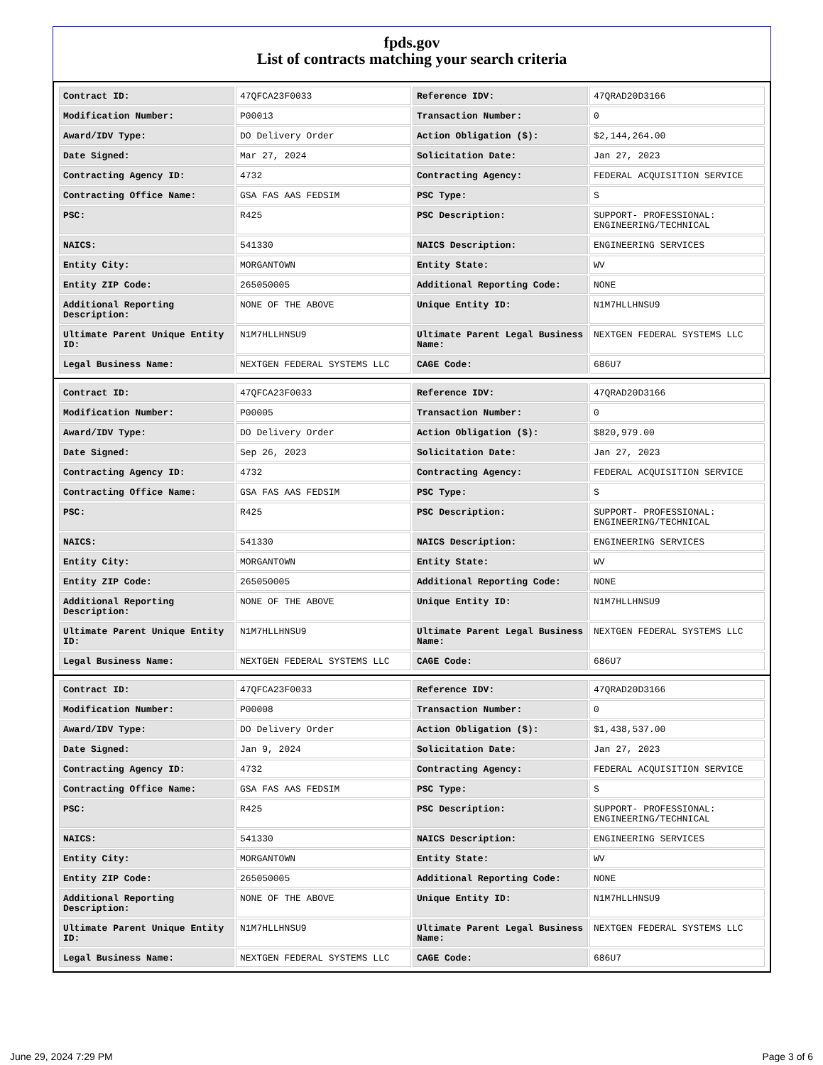fpds.gov
List of contracts matching your search criteria
| Contract ID: | 47QFCA23F0033 | Reference IDV: | 47QRAD20D3166 |
| Modification Number: | P00013 | Transaction Number: | 0 |
| Award/IDV Type: | DO Delivery Order | Action Obligation ($): | $2,144,264.00 |
| Date Signed: | Mar 27, 2024 | Solicitation Date: | Jan 27, 2023 |
| Contracting Agency ID: | 4732 | Contracting Agency: | FEDERAL ACQUISITION SERVICE |
| Contracting Office Name: | GSA FAS AAS FEDSIM | PSC Type: | S |
| PSC: | R425 | PSC Description: | SUPPORT- PROFESSIONAL: ENGINEERING/TECHNICAL |
| NAICS: | 541330 | NAICS Description: | ENGINEERING SERVICES |
| Entity City: | MORGANTOWN | Entity State: | WV |
| Entity ZIP Code: | 265050005 | Additional Reporting Code: | NONE |
| Additional Reporting Description: | NONE OF THE ABOVE | Unique Entity ID: | N1M7HLLHNSU9 |
| Ultimate Parent Unique Entity ID: | N1M7HLLHNSU9 | Ultimate Parent Legal Business Name: | NEXTGEN FEDERAL SYSTEMS LLC |
| Legal Business Name: | NEXTGEN FEDERAL SYSTEMS LLC | CAGE Code: | 686U7 |
| Contract ID: | 47QFCA23F0033 | Reference IDV: | 47QRAD20D3166 |
| Modification Number: | P00005 | Transaction Number: | 0 |
| Award/IDV Type: | DO Delivery Order | Action Obligation ($): | $820,979.00 |
| Date Signed: | Sep 26, 2023 | Solicitation Date: | Jan 27, 2023 |
| Contracting Agency ID: | 4732 | Contracting Agency: | FEDERAL ACQUISITION SERVICE |
| Contracting Office Name: | GSA FAS AAS FEDSIM | PSC Type: | S |
| PSC: | R425 | PSC Description: | SUPPORT- PROFESSIONAL: ENGINEERING/TECHNICAL |
| NAICS: | 541330 | NAICS Description: | ENGINEERING SERVICES |
| Entity City: | MORGANTOWN | Entity State: | WV |
| Entity ZIP Code: | 265050005 | Additional Reporting Code: | NONE |
| Additional Reporting Description: | NONE OF THE ABOVE | Unique Entity ID: | N1M7HLLHNSU9 |
| Ultimate Parent Unique Entity ID: | N1M7HLLHNSU9 | Ultimate Parent Legal Business Name: | NEXTGEN FEDERAL SYSTEMS LLC |
| Legal Business Name: | NEXTGEN FEDERAL SYSTEMS LLC | CAGE Code: | 686U7 |
| Contract ID: | 47QFCA23F0033 | Reference IDV: | 47QRAD20D3166 |
| Modification Number: | P00008 | Transaction Number: | 0 |
| Award/IDV Type: | DO Delivery Order | Action Obligation ($): | $1,438,537.00 |
| Date Signed: | Jan 9, 2024 | Solicitation Date: | Jan 27, 2023 |
| Contracting Agency ID: | 4732 | Contracting Agency: | FEDERAL ACQUISITION SERVICE |
| Contracting Office Name: | GSA FAS AAS FEDSIM | PSC Type: | S |
| PSC: | R425 | PSC Description: | SUPPORT- PROFESSIONAL: ENGINEERING/TECHNICAL |
| NAICS: | 541330 | NAICS Description: | ENGINEERING SERVICES |
| Entity City: | MORGANTOWN | Entity State: | WV |
| Entity ZIP Code: | 265050005 | Additional Reporting Code: | NONE |
| Additional Reporting Description: | NONE OF THE ABOVE | Unique Entity ID: | N1M7HLLHNSU9 |
| Ultimate Parent Unique Entity ID: | N1M7HLLHNSU9 | Ultimate Parent Legal Business Name: | NEXTGEN FEDERAL SYSTEMS LLC |
| Legal Business Name: | NEXTGEN FEDERAL SYSTEMS LLC | CAGE Code: | 686U7 |
June 29, 2024 7:29 PM Page 3 of 6